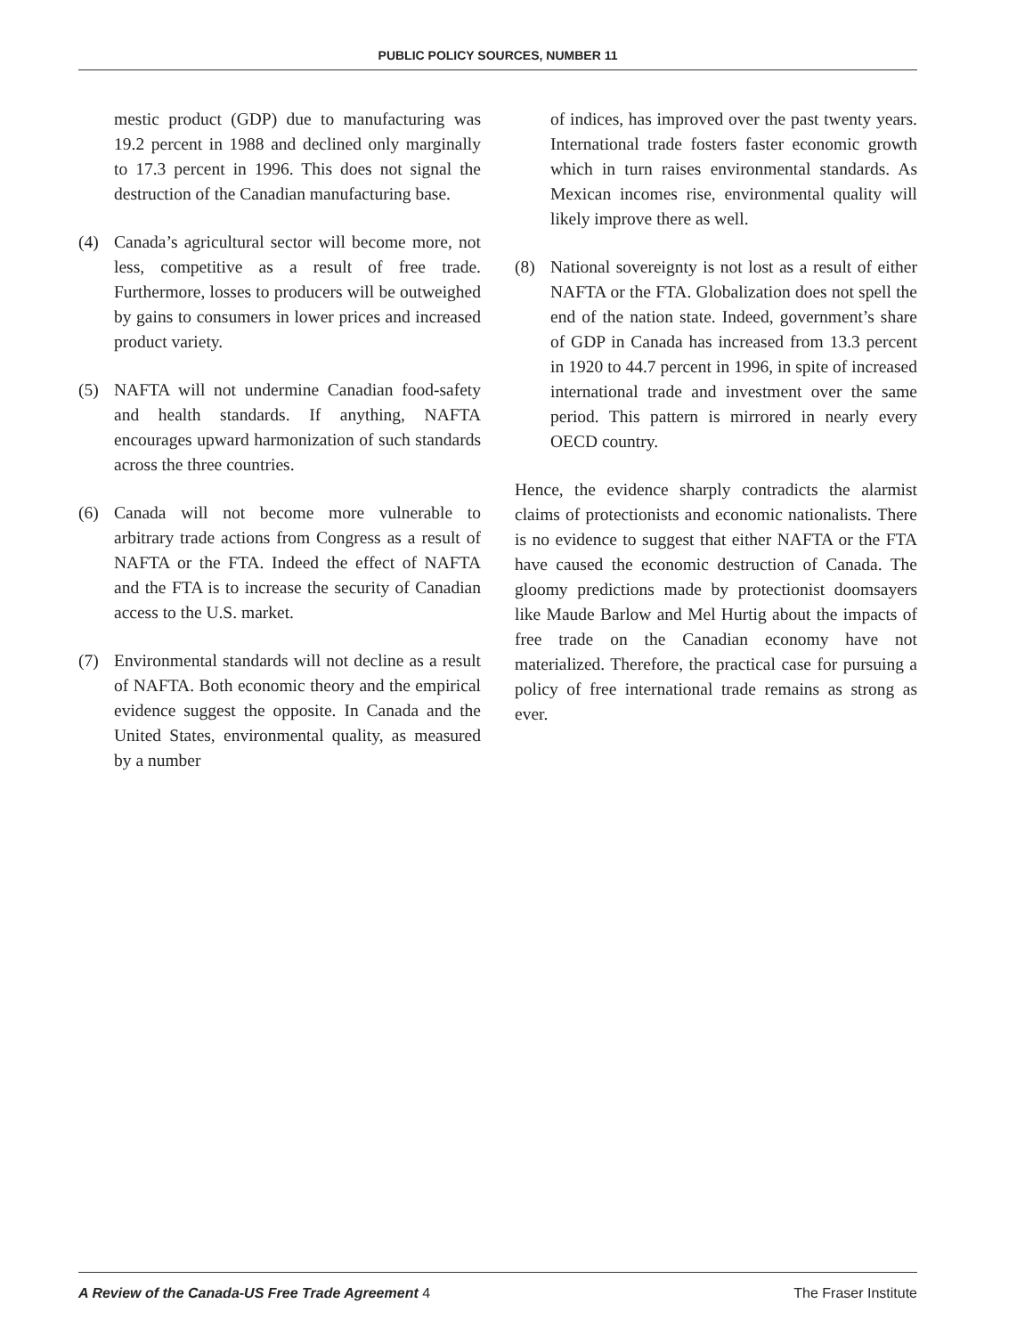PUBLIC POLICY SOURCES, NUMBER 11
mestic product (GDP) due to manufacturing was 19.2 percent in 1988 and declined only marginally to 17.3 percent in 1996. This does not signal the destruction of the Canadian manufacturing base.
(4) Canada’s agricultural sector will become more, not less, competitive as a result of free trade. Furthermore, losses to producers will be outweighed by gains to consumers in lower prices and increased product variety.
(5) NAFTA will not undermine Canadian food-safety and health standards. If anything, NAFTA encourages upward harmonization of such standards across the three countries.
(6) Canada will not become more vulnerable to arbitrary trade actions from Congress as a result of NAFTA or the FTA. Indeed the effect of NAFTA and the FTA is to increase the security of Canadian access to the U.S. market.
(7) Environmental standards will not decline as a result of NAFTA. Both economic theory and the empirical evidence suggest the opposite. In Canada and the United States, environmental quality, as measured by a number
of indices, has improved over the past twenty years. International trade fosters faster economic growth which in turn raises environmental standards. As Mexican incomes rise, environmental quality will likely improve there as well.
(8) National sovereignty is not lost as a result of either NAFTA or the FTA. Globalization does not spell the end of the nation state. Indeed, government’s share of GDP in Canada has increased from 13.3 percent in 1920 to 44.7 percent in 1996, in spite of increased international trade and investment over the same period. This pattern is mirrored in nearly every OECD country.
Hence, the evidence sharply contradicts the alarmist claims of protectionists and economic nationalists. There is no evidence to suggest that either NAFTA or the FTA have caused the economic destruction of Canada. The gloomy predictions made by protectionist doomsayers like Maude Barlow and Mel Hurtig about the impacts of free trade on the Canadian economy have not materialized. Therefore, the practical case for pursuing a policy of free international trade remains as strong as ever.
A Review of the Canada-US Free Trade Agreement 4 The Fraser Institute